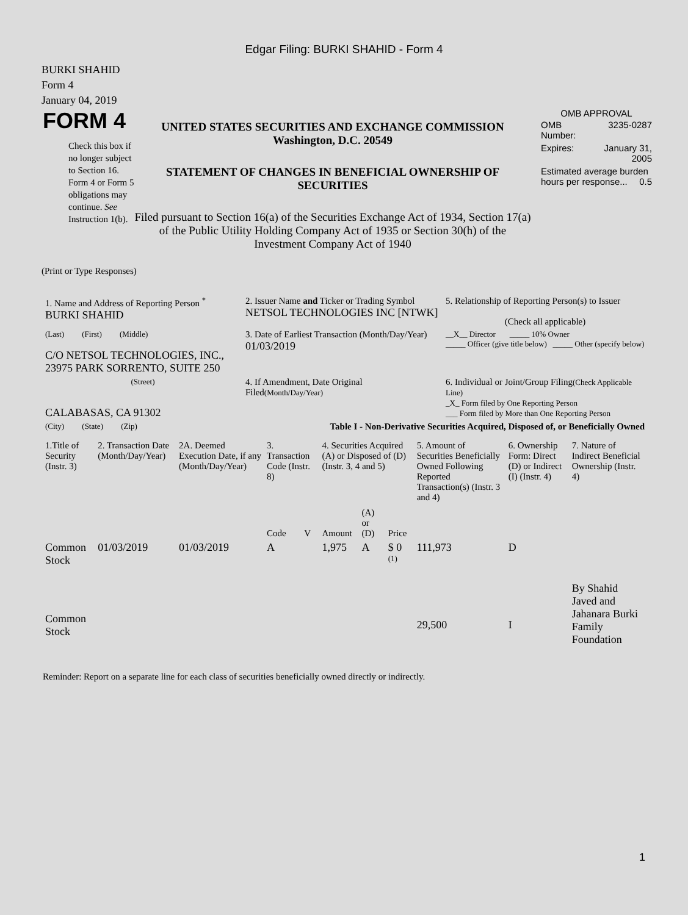Edgar Filing: BURKI SHAHID - Form 4
BURKI SHAHID
Form 4
January 04, 2019
FORM 4
Check this box if no longer subject to Section 16. Form 4 or Form 5 obligations may continue. See Instruction 1(b).
UNITED STATES SECURITIES AND EXCHANGE COMMISSION
Washington, D.C. 20549
STATEMENT OF CHANGES IN BENEFICIAL OWNERSHIP OF SECURITIES
Filed pursuant to Section 16(a) of the Securities Exchange Act of 1934, Section 17(a) of the Public Utility Holding Company Act of 1935 or Section 30(h) of the Investment Company Act of 1940
OMB APPROVAL
| OMB Number: | 3235-0287 |
| Expires: | January 31, 2005 |
| Estimated average burden hours per response... 0.5 | |
(Print or Type Responses)
| 1. Name and Address of Reporting Person <sup>*</sup> BURKI SHAHID | 2. Issuer Name and Ticker or Trading Symbol NETSOL TECHNOLOGIES INC [NTWK] | 5. Relationship of Reporting Person(s) to Issuer (Check all applicable) |
| (Last) (First) (Middle) C/O NETSOL TECHNOLOGIES, INC., 23975 PARK SORRENTO, SUITE 250 | 3. Date of Earliest Transaction (Month/Day/Year) 01/03/2019 | __X__ Director _____ 10% Owner _____ Officer (give title below) _____ Other (specify below) |
| (Street) CALABASAS, CA 91302 | 4. If Amendment, Date Original Filed (Month/Day/Year) | 6. Individual or Joint/Group Filing (Check Applicable Line) _X_ Form filed by One Reporting Person ___ Form filed by More than One Reporting Person |
| (City) (State) (Zip) | Table I - Non-Derivative Securities Acquired, Disposed of, or Beneficially Owned | |
| 1.Title of Security (Instr. 3) | 2. Transaction Date (Month/Day/Year) | 2A. Deemed Execution Date, if any (Month/Day/Year) | 3. Transaction Code (Instr. 8) | | 4. Securities Acquired (A) or Disposed of (D) (Instr. 3, 4 and 5) | | | 5. Amount of Securities Beneficially Owned Following Reported Transaction(s) (Instr. 3 and 4) | 6. Ownership Form: Direct (D) or Indirect (I) (Instr. 4) | 7. Nature of Indirect Beneficial Ownership (Instr. 4) |
| --- | --- | --- | --- | --- | --- | --- | --- | --- | --- | --- |
| | | | Code | V | Amount | (A) or (D) | Price | | | |
| Common Stock | 01/03/2019 | 01/03/2019 | A | | 1,975 | A | $ 0 <sup>(1)</sup> | 111,973 | D | |
| Common Stock | | | | | | | | 29,500 | I | By Shahid Javed and Jahanara Burki Family Foundation |
Reminder: Report on a separate line for each class of securities beneficially owned directly or indirectly.
1